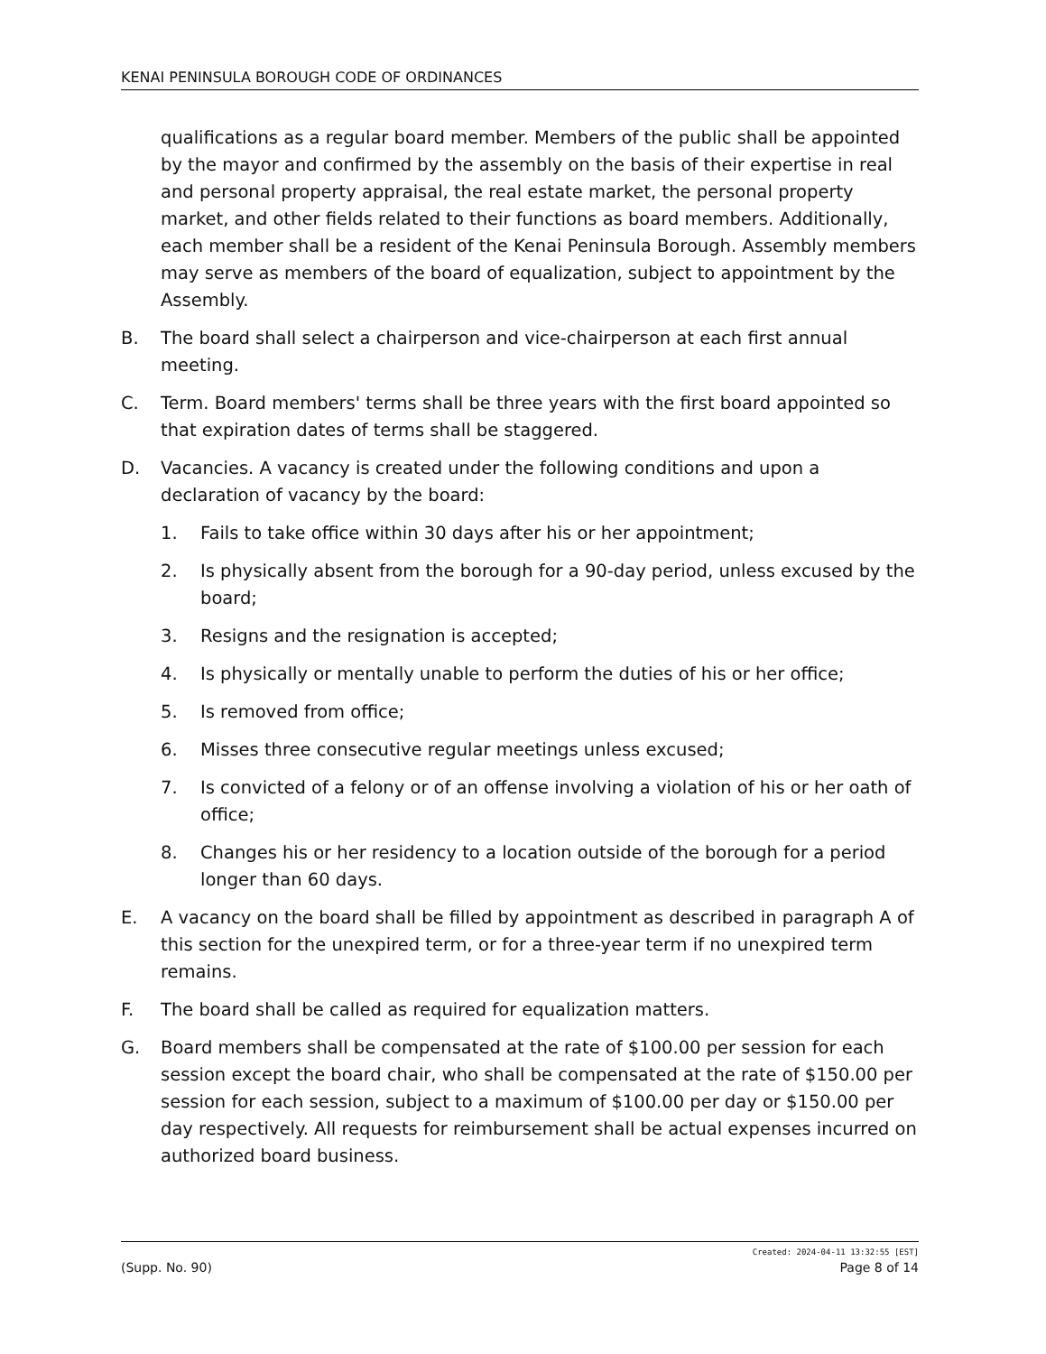KENAI PENINSULA BOROUGH CODE OF ORDINANCES
qualifications as a regular board member. Members of the public shall be appointed by the mayor and confirmed by the assembly on the basis of their expertise in real and personal property appraisal, the real estate market, the personal property market, and other fields related to their functions as board members. Additionally, each member shall be a resident of the Kenai Peninsula Borough. Assembly members may serve as members of the board of equalization, subject to appointment by the Assembly.
B. The board shall select a chairperson and vice-chairperson at each first annual meeting.
C. Term. Board members' terms shall be three years with the first board appointed so that expiration dates of terms shall be staggered.
D. Vacancies. A vacancy is created under the following conditions and upon a declaration of vacancy by the board:
1. Fails to take office within 30 days after his or her appointment;
2. Is physically absent from the borough for a 90-day period, unless excused by the board;
3. Resigns and the resignation is accepted;
4. Is physically or mentally unable to perform the duties of his or her office;
5. Is removed from office;
6. Misses three consecutive regular meetings unless excused;
7. Is convicted of a felony or of an offense involving a violation of his or her oath of office;
8. Changes his or her residency to a location outside of the borough for a period longer than 60 days.
E. A vacancy on the board shall be filled by appointment as described in paragraph A of this section for the unexpired term, or for a three-year term if no unexpired term remains.
F. The board shall be called as required for equalization matters.
G. Board members shall be compensated at the rate of $100.00 per session for each session except the board chair, who shall be compensated at the rate of $150.00 per session for each session, subject to a maximum of $100.00 per day or $150.00 per day respectively. All requests for reimbursement shall be actual expenses incurred on authorized board business.
Created: 2024-04-11 13:32:55 [EST]
(Supp. No. 90) Page 8 of 14